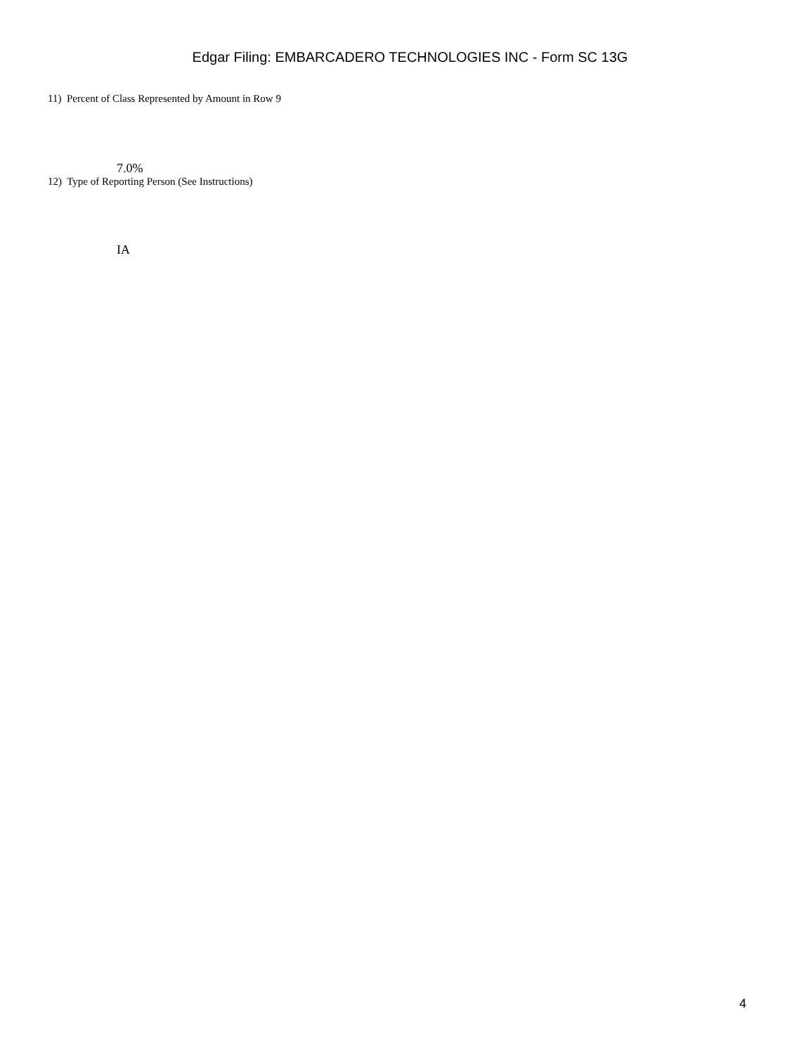Edgar Filing: EMBARCADERO TECHNOLOGIES INC - Form SC 13G
11) Percent of Class Represented by Amount in Row 9
7.0%
12) Type of Reporting Person (See Instructions)
IA
4